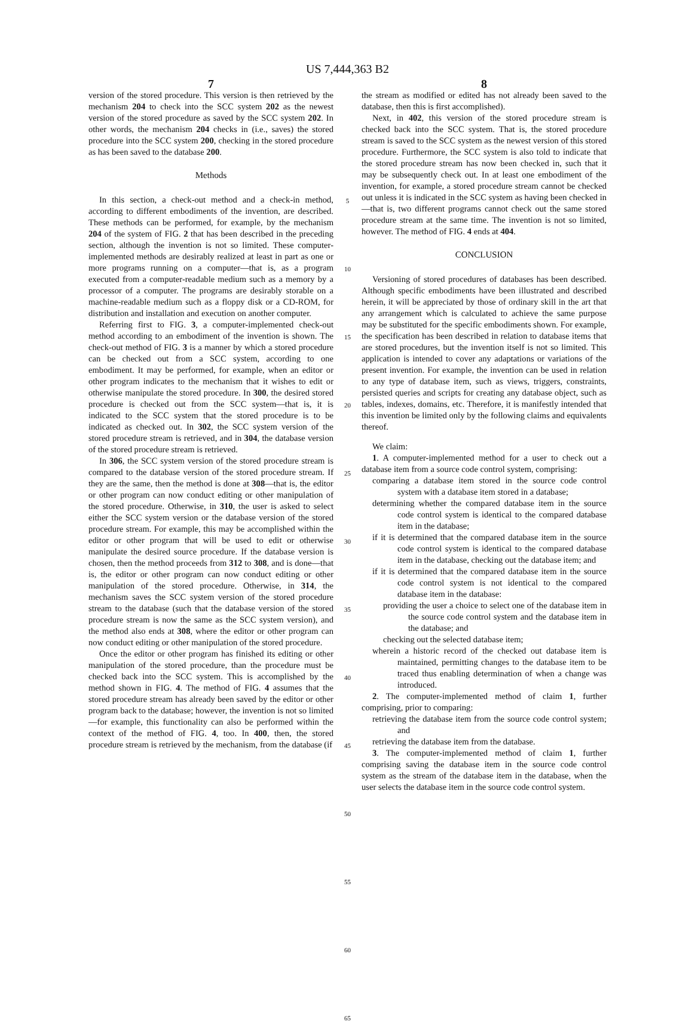US 7,444,363 B2
7
version of the stored procedure. This version is then retrieved by the mechanism 204 to check into the SCC system 202 as the newest version of the stored procedure as saved by the SCC system 202. In other words, the mechanism 204 checks in (i.e., saves) the stored procedure into the SCC system 200, checking in the stored procedure as has been saved to the database 200.
Methods
In this section, a check-out method and a check-in method, according to different embodiments of the invention, are described. These methods can be performed, for example, by the mechanism 204 of the system of FIG. 2 that has been described in the preceding section, although the invention is not so limited. These computer-implemented methods are desirably realized at least in part as one or more programs running on a computer—that is, as a program executed from a computer-readable medium such as a memory by a processor of a computer. The programs are desirably storable on a machine-readable medium such as a floppy disk or a CD-ROM, for distribution and installation and execution on another computer.
Referring first to FIG. 3, a computer-implemented check-out method according to an embodiment of the invention is shown. The check-out method of FIG. 3 is a manner by which a stored procedure can be checked out from a SCC system, according to one embodiment. It may be performed, for example, when an editor or other program indicates to the mechanism that it wishes to edit or otherwise manipulate the stored procedure. In 300, the desired stored procedure is checked out from the SCC system—that is, it is indicated to the SCC system that the stored procedure is to be indicated as checked out. In 302, the SCC system version of the stored procedure stream is retrieved, and in 304, the database version of the stored procedure stream is retrieved.
In 306, the SCC system version of the stored procedure stream is compared to the database version of the stored procedure stream. If they are the same, then the method is done at 308—that is, the editor or other program can now conduct editing or other manipulation of the stored procedure. Otherwise, in 310, the user is asked to select either the SCC system version or the database version of the stored procedure stream. For example, this may be accomplished within the editor or other program that will be used to edit or otherwise manipulate the desired source procedure. If the database version is chosen, then the method proceeds from 312 to 308, and is done—that is, the editor or other program can now conduct editing or other manipulation of the stored procedure. Otherwise, in 314, the mechanism saves the SCC system version of the stored procedure stream to the database (such that the database version of the stored procedure stream is now the same as the SCC system version), and the method also ends at 308, where the editor or other program can now conduct editing or other manipulation of the stored procedure.
Once the editor or other program has finished its editing or other manipulation of the stored procedure, than the procedure must be checked back into the SCC system. This is accomplished by the method shown in FIG. 4. The method of FIG. 4 assumes that the stored procedure stream has already been saved by the editor or other program back to the database; however, the invention is not so limited—for example, this functionality can also be performed within the context of the method of FIG. 4, too. In 400, then, the stored procedure stream is retrieved by the mechanism, from the database (if
5
10
15
20
25
30
35
40
45
50
55
60
65
8
the stream as modified or edited has not already been saved to the database, then this is first accomplished).
Next, in 402, this version of the stored procedure stream is checked back into the SCC system. That is, the stored procedure stream is saved to the SCC system as the newest version of this stored procedure. Furthermore, the SCC system is also told to indicate that the stored procedure stream has now been checked in, such that it may be subsequently check out. In at least one embodiment of the invention, for example, a stored procedure stream cannot be checked out unless it is indicated in the SCC system as having been checked in—that is, two different programs cannot check out the same stored procedure stream at the same time. The invention is not so limited, however. The method of FIG. 4 ends at 404.
CONCLUSION
Versioning of stored procedures of databases has been described. Although specific embodiments have been illustrated and described herein, it will be appreciated by those of ordinary skill in the art that any arrangement which is calculated to achieve the same purpose may be substituted for the specific embodiments shown. For example, the specification has been described in relation to database items that are stored procedures, but the invention itself is not so limited. This application is intended to cover any adaptations or variations of the present invention. For example, the invention can be used in relation to any type of database item, such as views, triggers, constraints, persisted queries and scripts for creating any database object, such as tables, indexes, domains, etc. Therefore, it is manifestly intended that this invention be limited only by the following claims and equivalents thereof.
We claim:
1. A computer-implemented method for a user to check out a database item from a source code control system, comprising:
comparing a database item stored in the source code control system with a database item stored in a database;
determining whether the compared database item in the source code control system is identical to the compared database item in the database;
if it is determined that the compared database item in the source code control system is identical to the compared database item in the database, checking out the database item; and
if it is determined that the compared database item in the source code control system is not identical to the compared database item in the database:
providing the user a choice to select one of the database item in the source code control system and the database item in the database; and
checking out the selected database item;
wherein a historic record of the checked out database item is maintained, permitting changes to the database item to be traced thus enabling determination of when a change was introduced.
2. The computer-implemented method of claim 1, further comprising, prior to comparing:
retrieving the database item from the source code control system; and
retrieving the database item from the database.
3. The computer-implemented method of claim 1, further comprising saving the database item in the source code control system as the stream of the database item in the database, when the user selects the database item in the source code control system.